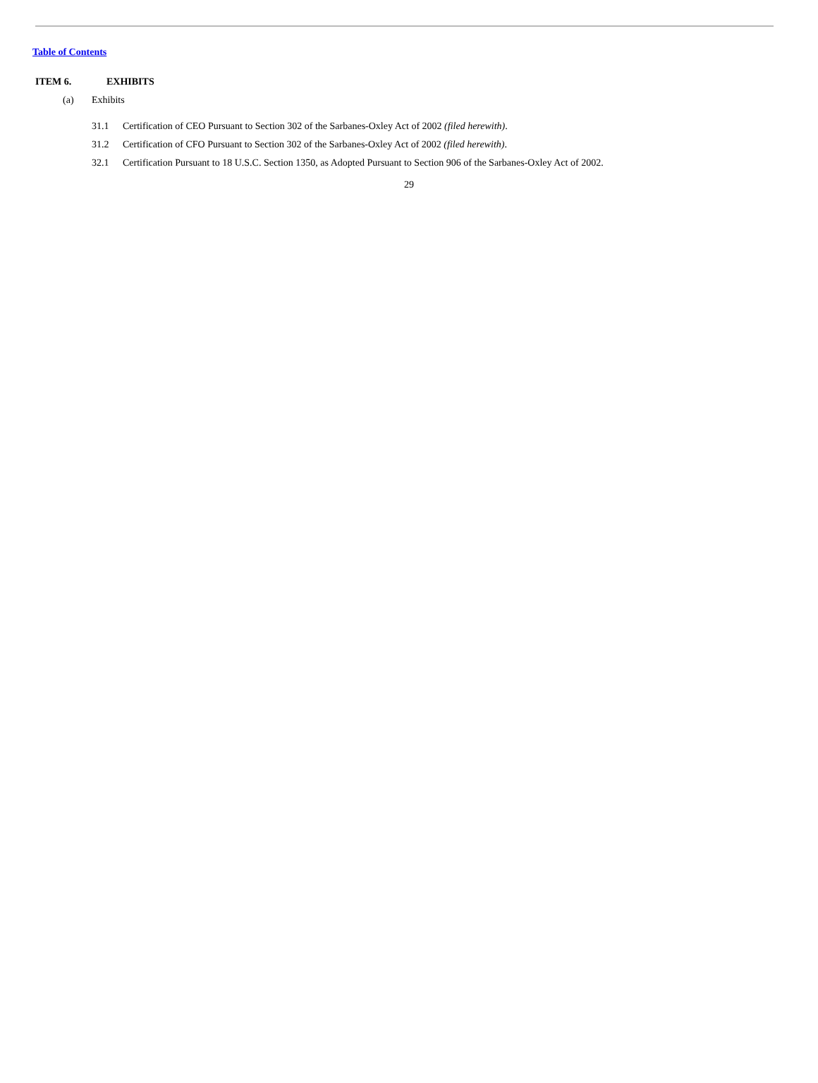Table of Contents
ITEM 6. EXHIBITS
(a) Exhibits
31.1 Certification of CEO Pursuant to Section 302 of the Sarbanes-Oxley Act of 2002 (filed herewith).
31.2 Certification of CFO Pursuant to Section 302 of the Sarbanes-Oxley Act of 2002 (filed herewith).
32.1 Certification Pursuant to 18 U.S.C. Section 1350, as Adopted Pursuant to Section 906 of the Sarbanes-Oxley Act of 2002.
29